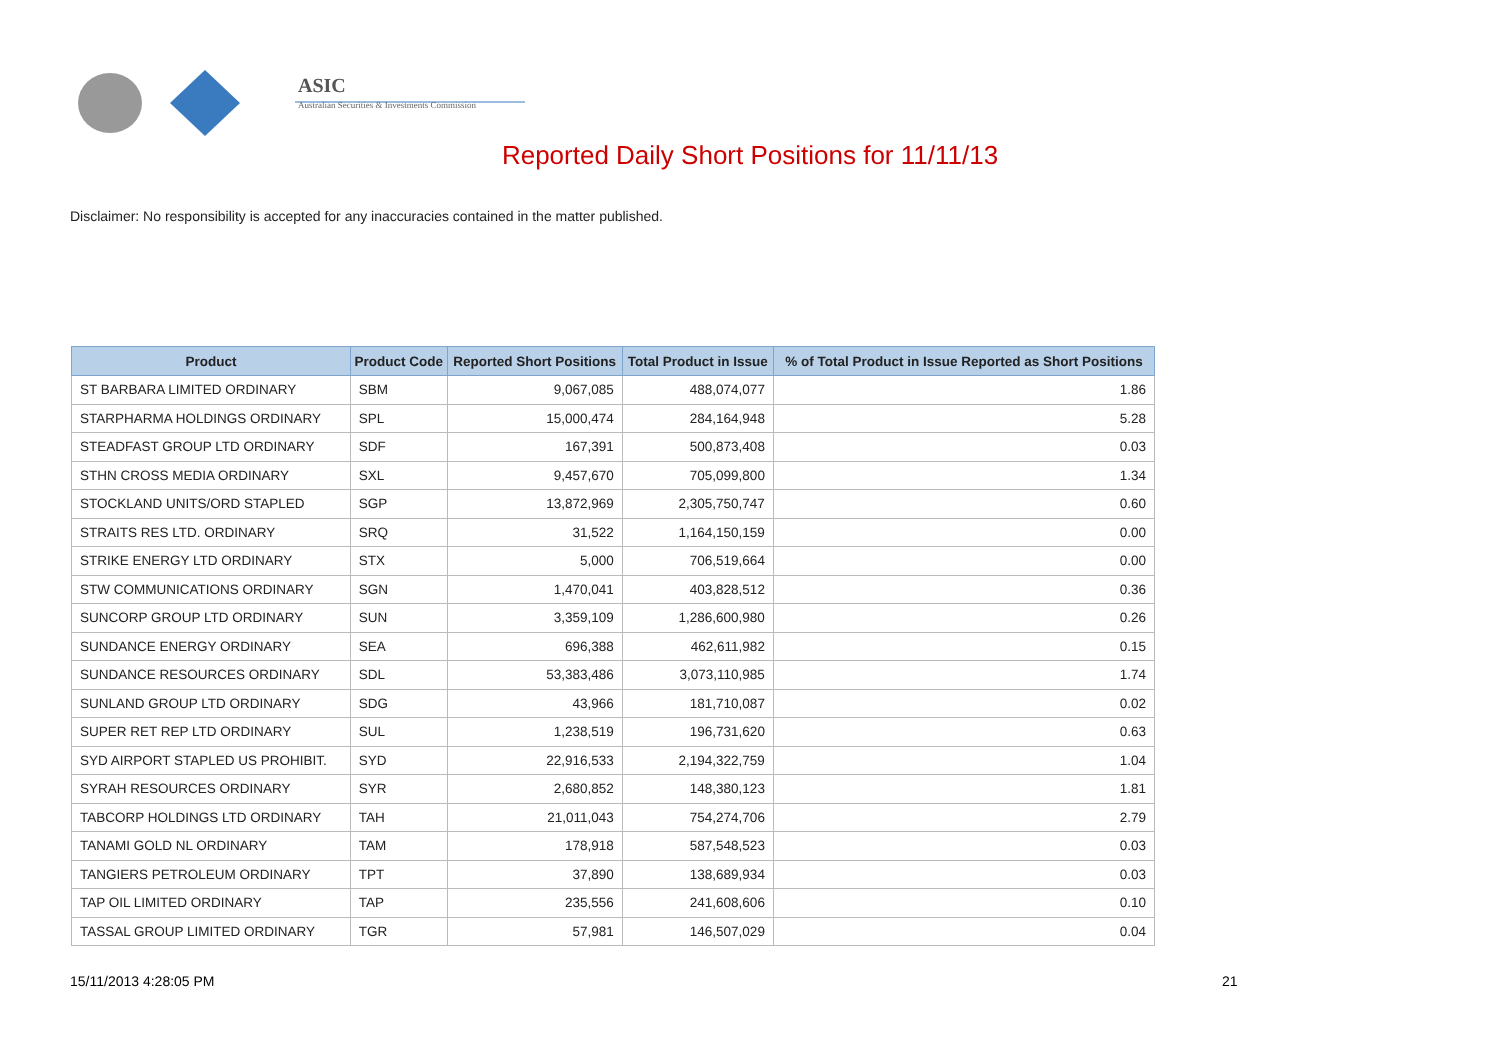ASIC
Australian Securities & Investments Commission
Reported Daily Short Positions for 11/11/13
Disclaimer: No responsibility is accepted for any inaccuracies contained in the matter published.
| Product | Product Code | Reported Short Positions | Total Product in Issue | % of Total Product in Issue Reported as Short Positions |
| --- | --- | --- | --- | --- |
| ST BARBARA LIMITED ORDINARY | SBM | 9,067,085 | 488,074,077 | 1.86 |
| STARPHARMA HOLDINGS ORDINARY | SPL | 15,000,474 | 284,164,948 | 5.28 |
| STEADFAST GROUP LTD ORDINARY | SDF | 167,391 | 500,873,408 | 0.03 |
| STHN CROSS MEDIA ORDINARY | SXL | 9,457,670 | 705,099,800 | 1.34 |
| STOCKLAND UNITS/ORD STAPLED | SGP | 13,872,969 | 2,305,750,747 | 0.60 |
| STRAITS RES LTD. ORDINARY | SRQ | 31,522 | 1,164,150,159 | 0.00 |
| STRIKE ENERGY LTD ORDINARY | STX | 5,000 | 706,519,664 | 0.00 |
| STW COMMUNICATIONS ORDINARY | SGN | 1,470,041 | 403,828,512 | 0.36 |
| SUNCORP GROUP LTD ORDINARY | SUN | 3,359,109 | 1,286,600,980 | 0.26 |
| SUNDANCE ENERGY ORDINARY | SEA | 696,388 | 462,611,982 | 0.15 |
| SUNDANCE RESOURCES ORDINARY | SDL | 53,383,486 | 3,073,110,985 | 1.74 |
| SUNLAND GROUP LTD ORDINARY | SDG | 43,966 | 181,710,087 | 0.02 |
| SUPER RET REP LTD ORDINARY | SUL | 1,238,519 | 196,731,620 | 0.63 |
| SYD AIRPORT STAPLED US PROHIBIT. | SYD | 22,916,533 | 2,194,322,759 | 1.04 |
| SYRAH RESOURCES ORDINARY | SYR | 2,680,852 | 148,380,123 | 1.81 |
| TABCORP HOLDINGS LTD ORDINARY | TAH | 21,011,043 | 754,274,706 | 2.79 |
| TANAMI GOLD NL ORDINARY | TAM | 178,918 | 587,548,523 | 0.03 |
| TANGIERS PETROLEUM ORDINARY | TPT | 37,890 | 138,689,934 | 0.03 |
| TAP OIL LIMITED ORDINARY | TAP | 235,556 | 241,608,606 | 0.10 |
| TASSAL GROUP LIMITED ORDINARY | TGR | 57,981 | 146,507,029 | 0.04 |
15/11/2013 4:28:05 PM 21